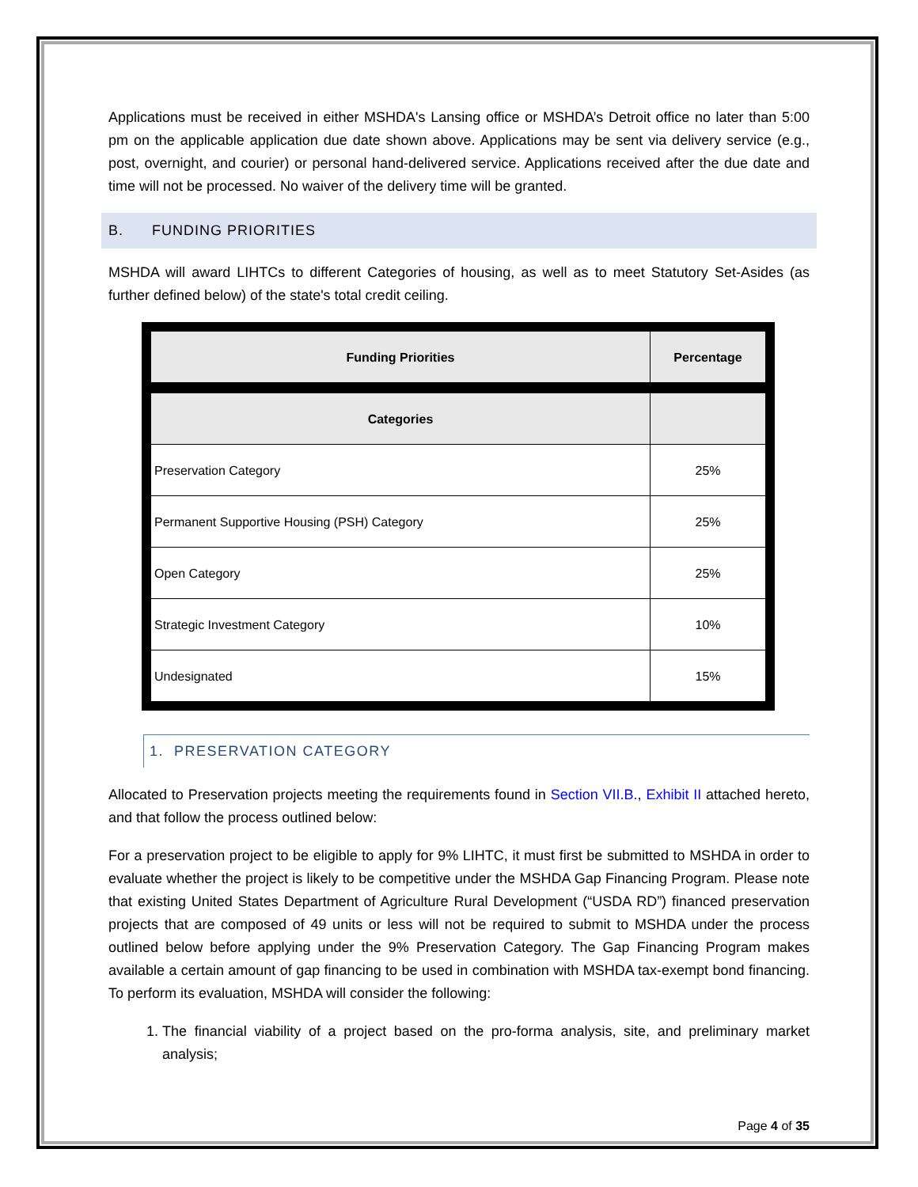Applications must be received in either MSHDA's Lansing office or MSHDA’s Detroit office no later than 5:00 pm on the applicable application due date shown above. Applications may be sent via delivery service (e.g., post, overnight, and courier) or personal hand-delivered service. Applications received after the due date and time will not be processed. No waiver of the delivery time will be granted.
B. FUNDING PRIORITIES
MSHDA will award LIHTCs to different Categories of housing, as well as to meet Statutory Set-Asides (as further defined below) of the state's total credit ceiling.
| Funding Priorities | Percentage |
| --- | --- |
| Categories | |
| Preservation Category | 25% |
| Permanent Supportive Housing (PSH) Category | 25% |
| Open Category | 25% |
| Strategic Investment Category | 10% |
| Undesignated | 15% |
1. PRESERVATION CATEGORY
Allocated to Preservation projects meeting the requirements found in Section VII.B., Exhibit II attached hereto, and that follow the process outlined below:
For a preservation project to be eligible to apply for 9% LIHTC, it must first be submitted to MSHDA in order to evaluate whether the project is likely to be competitive under the MSHDA Gap Financing Program. Please note that existing United States Department of Agriculture Rural Development (“USDA RD”) financed preservation projects that are composed of 49 units or less will not be required to submit to MSHDA under the process outlined below before applying under the 9% Preservation Category. The Gap Financing Program makes available a certain amount of gap financing to be used in combination with MSHDA tax-exempt bond financing. To perform its evaluation, MSHDA will consider the following:
1. The financial viability of a project based on the pro-forma analysis, site, and preliminary market analysis;
Page 4 of 35